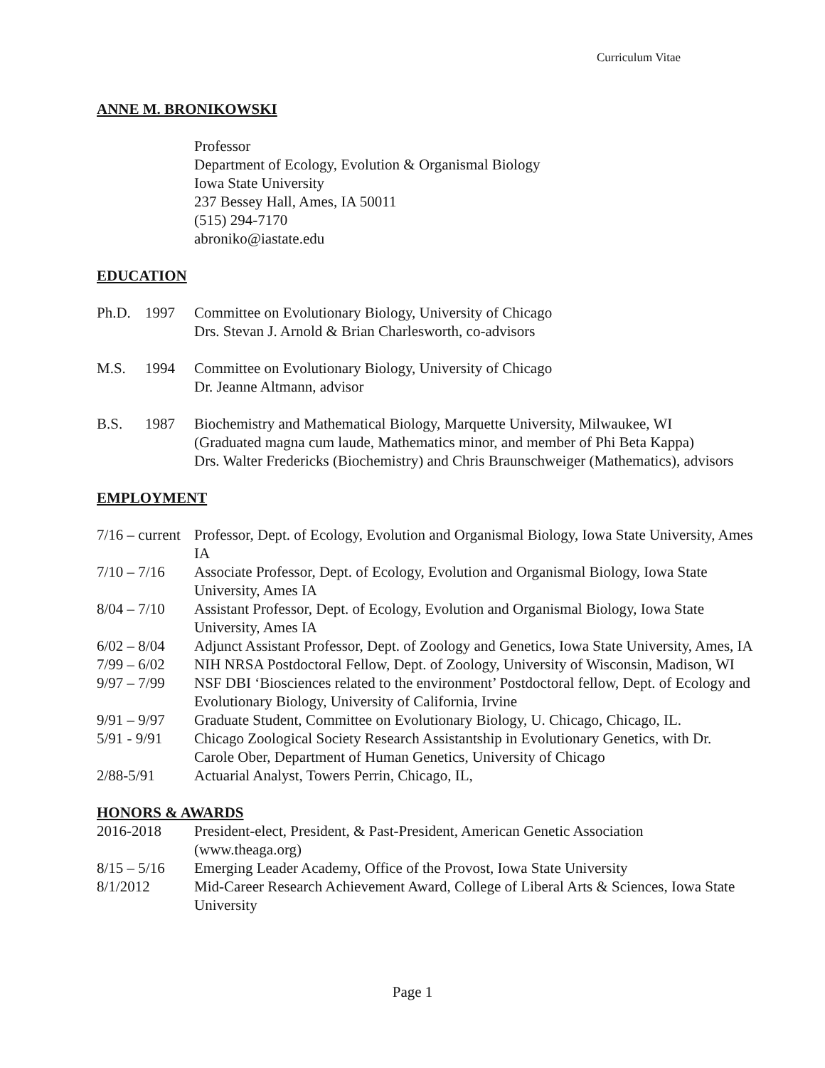Curriculum Vitae
ANNE M. BRONIKOWSKI
Professor
Department of Ecology, Evolution & Organismal Biology
Iowa State University
237 Bessey Hall, Ames, IA 50011
(515) 294-7170
abroniko@iastate.edu
EDUCATION
Ph.D. 1997 Committee on Evolutionary Biology, University of Chicago
Drs. Stevan J. Arnold & Brian Charlesworth, co-advisors
M.S. 1994 Committee on Evolutionary Biology, University of Chicago
Dr. Jeanne Altmann, advisor
B.S. 1987 Biochemistry and Mathematical Biology, Marquette University, Milwaukee, WI
(Graduated magna cum laude, Mathematics minor, and member of Phi Beta Kappa)
Drs. Walter Fredericks (Biochemistry) and Chris Braunschweiger (Mathematics), advisors
EMPLOYMENT
7/16 – current Professor, Dept. of Ecology, Evolution and Organismal Biology, Iowa State University, Ames IA
7/10 – 7/16 Associate Professor, Dept. of Ecology, Evolution and Organismal Biology, Iowa State University, Ames IA
8/04 – 7/10 Assistant Professor, Dept. of Ecology, Evolution and Organismal Biology, Iowa State University, Ames IA
6/02 – 8/04 Adjunct Assistant Professor, Dept. of Zoology and Genetics, Iowa State University, Ames, IA
7/99 – 6/02 NIH NRSA Postdoctoral Fellow, Dept. of Zoology, University of Wisconsin, Madison, WI
9/97 – 7/99 NSF DBI ‘Biosciences related to the environment’ Postdoctoral fellow, Dept. of Ecology and Evolutionary Biology, University of California, Irvine
9/91 – 9/97 Graduate Student, Committee on Evolutionary Biology, U. Chicago, Chicago, IL.
5/91 - 9/91 Chicago Zoological Society Research Assistantship in Evolutionary Genetics, with Dr. Carole Ober, Department of Human Genetics, University of Chicago
2/88-5/91 Actuarial Analyst, Towers Perrin, Chicago, IL,
HONORS & AWARDS
2016-2018 President-elect, President, & Past-President, American Genetic Association (www.theaga.org)
8/15 – 5/16 Emerging Leader Academy, Office of the Provost, Iowa State University
8/1/2012 Mid-Career Research Achievement Award, College of Liberal Arts & Sciences, Iowa State University
Page 1